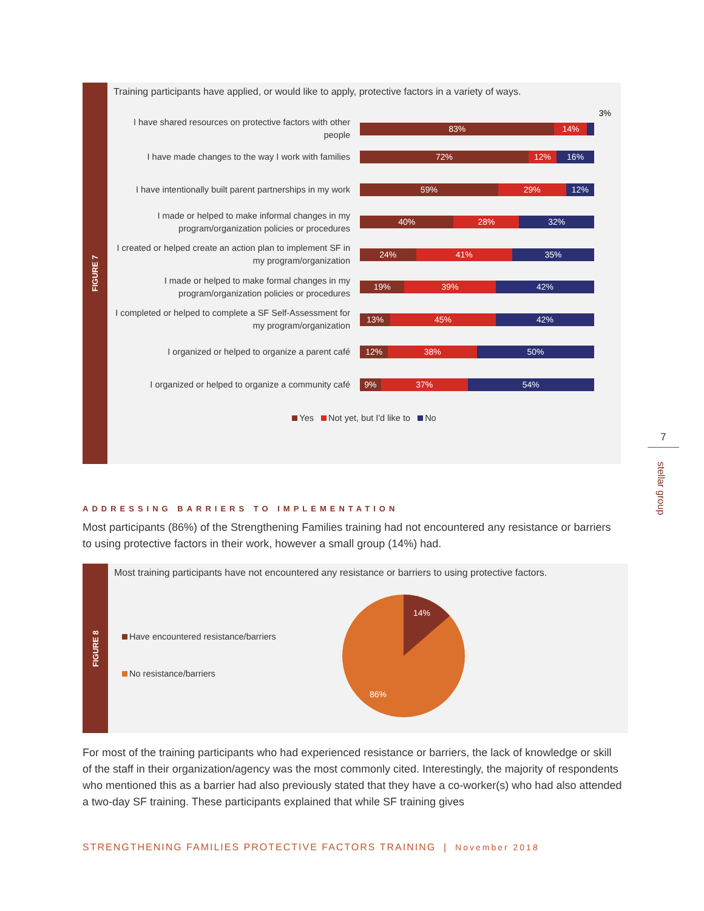FIGURE 7
Training participants have applied, or would like to apply, protective factors in a variety of ways.
3%
I have shared resources on protective factors with other people
83% 14%
I have made changes to the way I work with families
72% 12% 16%
I have intentionally built parent partnerships in my work
59% 29% 12%
I made or helped to make informal changes in my program/organization policies or procedures
40% 28% 32%
I created or helped create an action plan to implement SF in my program/organization
24% 41% 35%
I made or helped to make formal changes in my program/organization policies or procedures
19% 39% 42%
I completed or helped to complete a SF Self-Assessment for my program/organization
13% 45% 42%
I organized or helped to organize a parent café
12% 38% 50%
I organized or helped to organize a community café
9% 37% 54%
Yes Not yet, but I'd like to No
7
stellar group
ADDRESSING BARRIERS TO IMPLEMENTATION
Most participants (86%) of the Strengthening Families training had not encountered any resistance or barriers to using protective factors in their work, however a small group (14%) had.
FIGURE 8
Most training participants have not encountered any resistance or barriers to using protective factors.
Have encountered resistance/barriers
No resistance/barriers
14%
86%
For most of the training participants who had experienced resistance or barriers, the lack of knowledge or skill of the staff in their organization/agency was the most commonly cited. Interestingly, the majority of respondents who mentioned this as a barrier had also previously stated that they have a co-worker(s) who had also attended a two-day SF training. These participants explained that while SF training gives
STRENGTHENING FAMILIES PROTECTIVE FACTORS TRAINING | November 2018